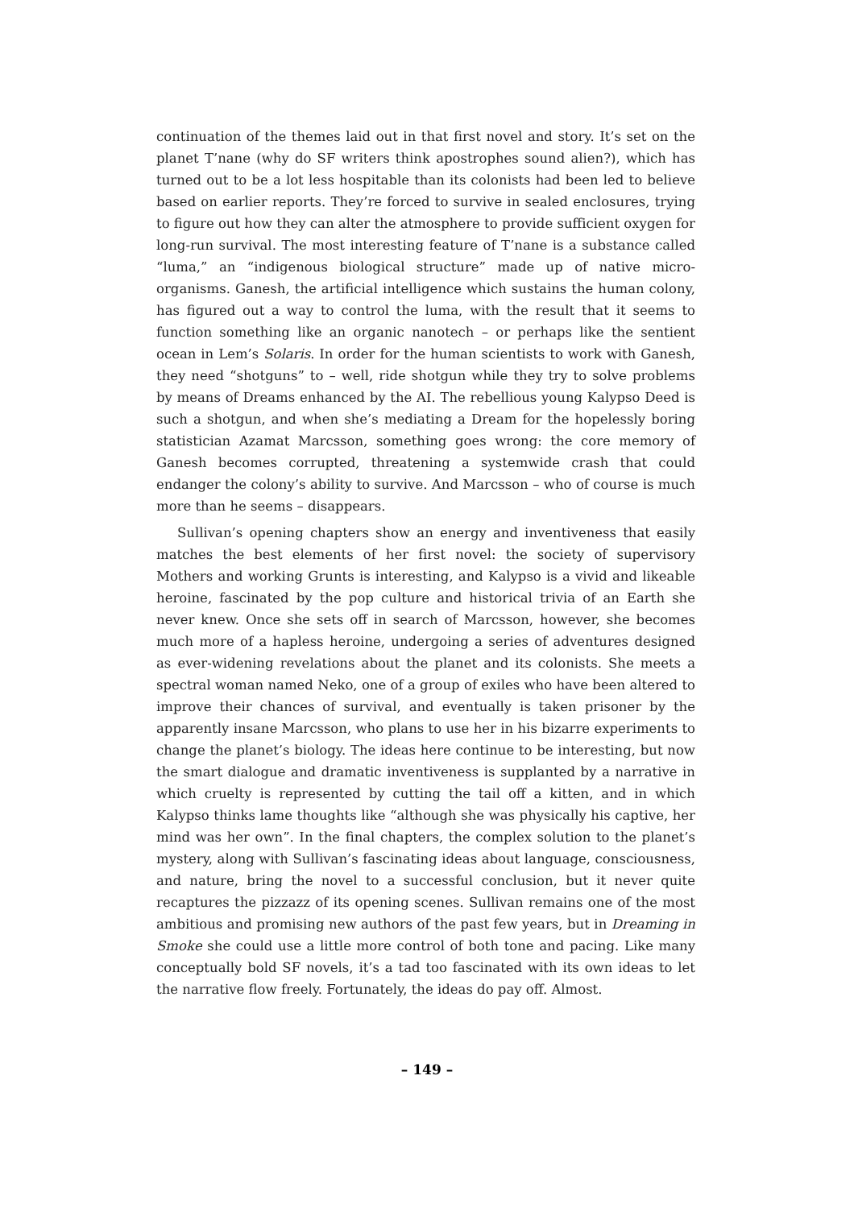continuation of the themes laid out in that first novel and story. It’s set on the planet T’nane (why do SF writers think apostrophes sound alien?), which has turned out to be a lot less hospitable than its colonists had been led to believe based on earlier reports. They’re forced to survive in sealed enclosures, trying to figure out how they can alter the atmosphere to provide sufficient oxygen for long-run survival. The most interesting feature of T’nane is a substance called “luma,” an “indigenous biological structure” made up of native micro-organisms. Ganesh, the artificial intelligence which sustains the human colony, has figured out a way to control the luma, with the result that it seems to function something like an organic nanotech – or perhaps like the sentient ocean in Lem’s Solaris. In order for the human scientists to work with Ganesh, they need “shotguns” to – well, ride shotgun while they try to solve problems by means of Dreams enhanced by the AI. The rebellious young Kalypso Deed is such a shotgun, and when she’s mediating a Dream for the hopelessly boring statistician Azamat Marcsson, something goes wrong: the core memory of Ganesh becomes corrupted, threatening a systemwide crash that could endanger the colony’s ability to survive. And Marcsson – who of course is much more than he seems – disappears.
Sullivan’s opening chapters show an energy and inventiveness that easily matches the best elements of her first novel: the society of supervisory Mothers and working Grunts is interesting, and Kalypso is a vivid and likeable heroine, fascinated by the pop culture and historical trivia of an Earth she never knew. Once she sets off in search of Marcsson, however, she becomes much more of a hapless heroine, undergoing a series of adventures designed as ever-widening revelations about the planet and its colonists. She meets a spectral woman named Neko, one of a group of exiles who have been altered to improve their chances of survival, and eventually is taken prisoner by the apparently insane Marcsson, who plans to use her in his bizarre experiments to change the planet’s biology. The ideas here continue to be interesting, but now the smart dialogue and dramatic inventiveness is supplanted by a narrative in which cruelty is represented by cutting the tail off a kitten, and in which Kalypso thinks lame thoughts like “although she was physically his captive, her mind was her own”. In the final chapters, the complex solution to the planet’s mystery, along with Sullivan’s fascinating ideas about language, consciousness, and nature, bring the novel to a successful conclusion, but it never quite recaptures the pizzazz of its opening scenes. Sullivan remains one of the most ambitious and promising new authors of the past few years, but in Dreaming in Smoke she could use a little more control of both tone and pacing. Like many conceptually bold SF novels, it’s a tad too fascinated with its own ideas to let the narrative flow freely. Fortunately, the ideas do pay off. Almost.
– 149 –